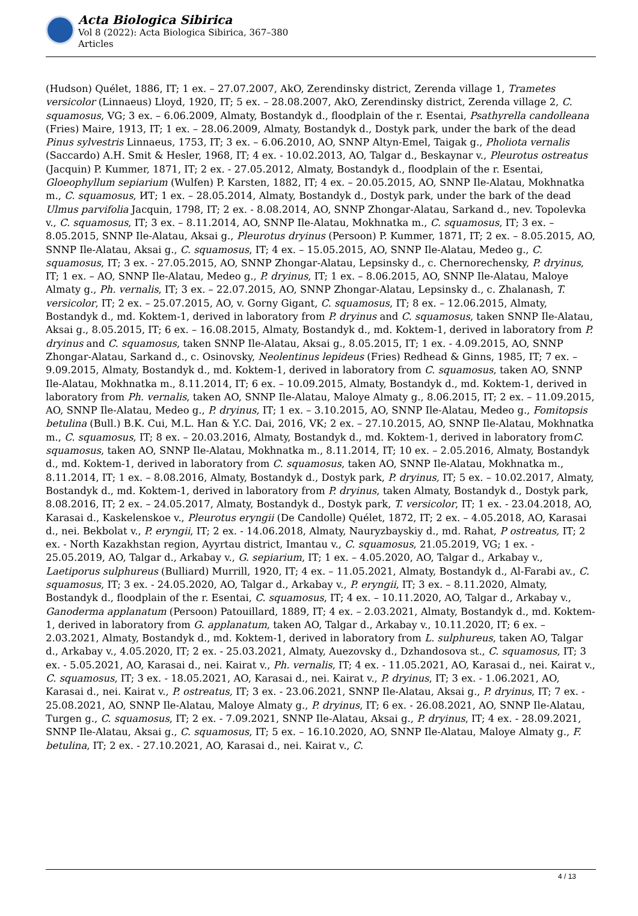Acta Biologica Sibirica
Vol 8 (2022): Acta Biologica Sibirica, 367–380
Articles
(Hudson) Quélet, 1886, IT; 1 ex. – 27.07.2007, AkO, Zerendinsky district, Zerenda village 1, Trametes versicolor (Linnaeus) Lloyd, 1920, IT; 5 ex. – 28.08.2007, AkO, Zerendinsky district, Zerenda village 2, C. squamosus, VG; 3 ex. – 6.06.2009, Almaty, Bostandyk d., floodplain of the r. Esentai, Psathyrella candolleana (Fries) Maire, 1913, IT; 1 ex. – 28.06.2009, Almaty, Bostandyk d., Dostyk park, under the bark of the dead Pinus sylvestris Linnaeus, 1753, IT; 3 ex. – 6.06.2010, AO, SNNP Altyn-Emel, Taigak g., Pholiota vernalis (Saccardo) A.H. Smit & Hesler, 1968, IT; 4 ex. - 10.02.2013, AO, Talgar d., Beskaynar v., Pleurotus ostreatus (Jacquin) P. Kummer, 1871, IT; 2 ex. - 27.05.2012, Almaty, Bostandyk d., floodplain of the r. Esentai, Gloeophyllum sepiarium (Wulfen) P. Karsten, 1882, IT; 4 ex. – 20.05.2015, AO, SNNP Ile-Alatau, Mokhnatka m., C. squamosus, ИТ; 1 ex. – 28.05.2014, Almaty, Bostandyk d., Dostyk park, under the bark of the dead Ulmus parvifolia Jacquin, 1798, IT; 2 ex. - 8.08.2014, AO, SNNP Zhongar-Alatau, Sarkand d., nev. Topolevka v., C. squamosus, IT; 3 ex. – 8.11.2014, AO, SNNP Ile-Alatau, Mokhnatka m., C. squamosus, IT; 3 ex. – 8.05.2015, SNNP Ile-Alatau, Aksai g., Pleurotus dryinus (Persoon) P. Kummer, 1871, IT; 2 ex. – 8.05.2015, AO, SNNP Ile-Alatau, Aksai g., C. squamosus, IT; 4 ex. – 15.05.2015, AO, SNNP Ile-Alatau, Medeo g., C. squamosus, IT; 3 ex. - 27.05.2015, AO, SNNP Zhongar-Alatau, Lepsinsky d., c. Chernorechensky, P. dryinus, IT; 1 ex. – AO, SNNP Ile-Alatau, Medeo g., P. dryinus, IT; 1 ex. – 8.06.2015, AO, SNNP Ile-Alatau, Maloye Almaty g., Ph. vernalis, IT; 3 ex. – 22.07.2015, AO, SNNP Zhongar-Alatau, Lepsinsky d., c. Zhalanash, T. versicolor, IT; 2 ex. – 25.07.2015, AO, v. Gorny Gigant, C. squamosus, IT; 8 ex. – 12.06.2015, Almaty, Bostandyk d., md. Koktem-1, derived in laboratory from P. dryinus and C. squamosus, taken SNNP Ile-Alatau, Aksai g., 8.05.2015, IT; 6 ex. – 16.08.2015, Almaty, Bostandyk d., md. Koktem-1, derived in laboratory from P. dryinus and C. squamosus, taken SNNP Ile-Alatau, Aksai g., 8.05.2015, IT; 1 ex. - 4.09.2015, AO, SNNP Zhongar-Alatau, Sarkand d., c. Osinovsky, Neolentinus lepideus (Fries) Redhead & Ginns, 1985, IT; 7 ex. – 9.09.2015, Almaty, Bostandyk d., md. Koktem-1, derived in laboratory from C. squamosus, taken AO, SNNP Ile-Alatau, Mokhnatka m., 8.11.2014, IT; 6 ex. – 10.09.2015, Almaty, Bostandyk d., md. Koktem-1, derived in laboratory from Ph. vernalis, taken AO, SNNP Ile-Alatau, Maloye Almaty g., 8.06.2015, IT; 2 ex. – 11.09.2015, AO, SNNP Ile-Alatau, Medeo g., P. dryinus, IT; 1 ex. – 3.10.2015, AO, SNNP Ile-Alatau, Medeo g., Fomitopsis betulina (Bull.) B.K. Cui, M.L. Han & Y.C. Dai, 2016, VK; 2 ex. – 27.10.2015, AO, SNNP Ile-Alatau, Mokhnatka m., C. squamosus, IT; 8 ex. – 20.03.2016, Almaty, Bostandyk d., md. Koktem-1, derived in laboratory fromC. squamosus, taken AO, SNNP Ile-Alatau, Mokhnatka m., 8.11.2014, IT; 10 ex. – 2.05.2016, Almaty, Bostandyk d., md. Koktem-1, derived in laboratory from C. squamosus, taken AO, SNNP Ile-Alatau, Mokhnatka m., 8.11.2014, IT; 1 ex. – 8.08.2016, Almaty, Bostandyk d., Dostyk park, P. dryinus, IT; 5 ex. – 10.02.2017, Almaty, Bostandyk d., md. Koktem-1, derived in laboratory from P. dryinus, taken Almaty, Bostandyk d., Dostyk park, 8.08.2016, IT; 2 ex. – 24.05.2017, Almaty, Bostandyk d., Dostyk park, T. versicolor, IT; 1 ex. - 23.04.2018, AO, Karasai d., Kaskelenskoe v., Pleurotus eryngii (De Candolle) Quélet, 1872, IT; 2 ex. – 4.05.2018, AO, Karasai d., nei. Bekbolat v., P. eryngii, IT; 2 ex. - 14.06.2018, Almaty, Nauryzbayskiy d., md. Rahat, P ostreatus, IT; 2 ex. - North Kazakhstan region, Ayyrtau district, Imantau v., C. squamosus, 21.05.2019, VG; 1 ex. - 25.05.2019, AO, Talgar d., Arkabay v., G. sepiarium, IT; 1 ex. – 4.05.2020, AO, Talgar d., Arkabay v., Laetiporus sulphureus (Bulliard) Murrill, 1920, IT; 4 ex. – 11.05.2021, Almaty, Bostandyk d., Al-Farabi av., C. squamosus, IT; 3 ex. - 24.05.2020, AO, Talgar d., Arkabay v., P. eryngii, IT; 3 ex. – 8.11.2020, Almaty, Bostandyk d., floodplain of the r. Esentai, C. squamosus, IT; 4 ex. – 10.11.2020, AO, Talgar d., Arkabay v., Ganoderma applanatum (Persoon) Patouillard, 1889, IT; 4 ex. – 2.03.2021, Almaty, Bostandyk d., md. Koktem-1, derived in laboratory from G. applanatum, taken AO, Talgar d., Arkabay v., 10.11.2020, IT; 6 ex. – 2.03.2021, Almaty, Bostandyk d., md. Koktem-1, derived in laboratory from L. sulphureus, taken AO, Talgar d., Arkabay v., 4.05.2020, IT; 2 ex. - 25.03.2021, Almaty, Auezovsky d., Dzhandosova st., C. squamosus, IT; 3 ex. - 5.05.2021, AO, Karasai d., nei. Kairat v., Ph. vernalis, IT; 4 ex. - 11.05.2021, AO, Karasai d., nei. Kairat v., C. squamosus, IT; 3 ex. - 18.05.2021, AO, Karasai d., nei. Kairat v., P. dryinus, IT; 3 ex. - 1.06.2021, AO, Karasai d., nei. Kairat v., P. ostreatus, IT; 3 ex. - 23.06.2021, SNNP Ile-Alatau, Aksai g., P. dryinus, IT; 7 ex. - 25.08.2021, AO, SNNP Ile-Alatau, Maloye Almaty g., P. dryinus, IT; 6 ex. - 26.08.2021, AO, SNNP Ile-Alatau, Turgen g., C. squamosus, IT; 2 ex. - 7.09.2021, SNNP Ile-Alatau, Aksai g., P. dryinus, IT; 4 ex. - 28.09.2021, SNNP Ile-Alatau, Aksai g., C. squamosus, IT; 5 ex. – 16.10.2020, AO, SNNP Ile-Alatau, Maloye Almaty g., F. betulina, IT; 2 ex. - 27.10.2021, AO, Karasai d., nei. Kairat v., C.
4 / 13